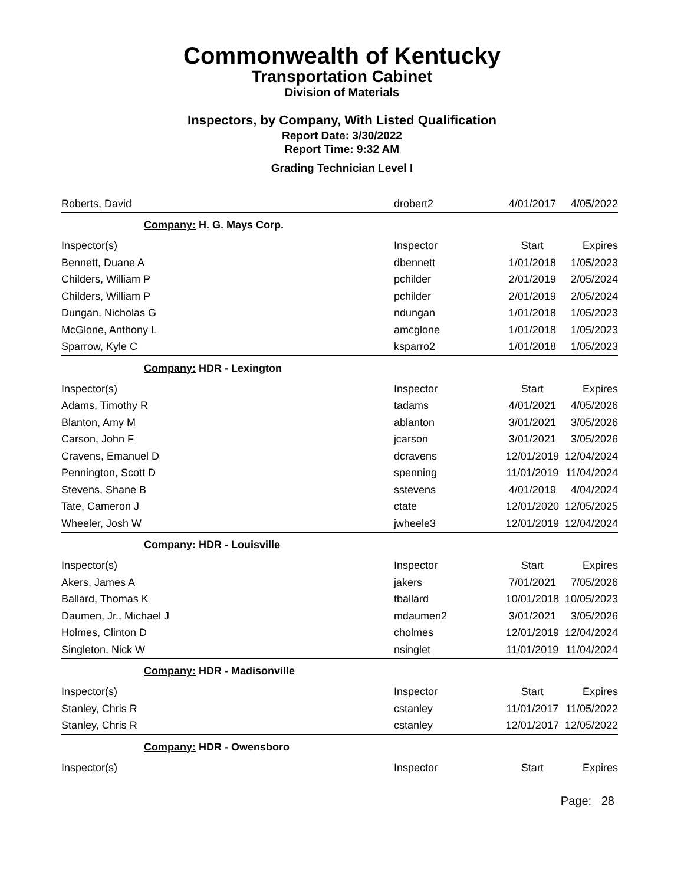Commonwealth of Kentucky
Transportation Cabinet
Division of Materials
Inspectors, by Company, With Listed Qualification
Report Date: 3/30/2022
Report Time: 9:32 AM
Grading Technician Level I
| Roberts, David | drobert2 | 4/01/2017 | 4/05/2022 |
| Company: H. G. Mays Corp. | | | |
| Inspector(s) | Inspector | Start | Expires |
| Bennett, Duane A | dbennett | 1/01/2018 | 1/05/2023 |
| Childers, William P | pchilder | 2/01/2019 | 2/05/2024 |
| Childers, William P | pchilder | 2/01/2019 | 2/05/2024 |
| Dungan, Nicholas G | ndungan | 1/01/2018 | 1/05/2023 |
| McGlone, Anthony L | amcglone | 1/01/2018 | 1/05/2023 |
| Sparrow, Kyle C | ksparro2 | 1/01/2018 | 1/05/2023 |
| Company: HDR - Lexington | | | |
| Inspector(s) | Inspector | Start | Expires |
| Adams, Timothy R | tadams | 4/01/2021 | 4/05/2026 |
| Blanton, Amy M | ablanton | 3/01/2021 | 3/05/2026 |
| Carson, John F | jcarson | 3/01/2021 | 3/05/2026 |
| Cravens, Emanuel D | dcravens | 12/01/2019 | 12/04/2024 |
| Pennington, Scott D | spenning | 11/01/2019 | 11/04/2024 |
| Stevens, Shane B | sstevens | 4/01/2019 | 4/04/2024 |
| Tate, Cameron J | ctate | 12/01/2020 | 12/05/2025 |
| Wheeler, Josh W | jwheele3 | 12/01/2019 | 12/04/2024 |
| Company: HDR - Louisville | | | |
| Inspector(s) | Inspector | Start | Expires |
| Akers, James A | jakers | 7/01/2021 | 7/05/2026 |
| Ballard, Thomas K | tballard | 10/01/2018 | 10/05/2023 |
| Daumen, Jr., Michael J | mdaumen2 | 3/01/2021 | 3/05/2026 |
| Holmes, Clinton D | cholmes | 12/01/2019 | 12/04/2024 |
| Singleton, Nick W | nsinglet | 11/01/2019 | 11/04/2024 |
| Company: HDR - Madisonville | | | |
| Inspector(s) | Inspector | Start | Expires |
| Stanley, Chris R | cstanley | 11/01/2017 | 11/05/2022 |
| Stanley, Chris R | cstanley | 12/01/2017 | 12/05/2022 |
| Company: HDR - Owensboro | | | |
| Inspector(s) | Inspector | Start | Expires |
Page: 28